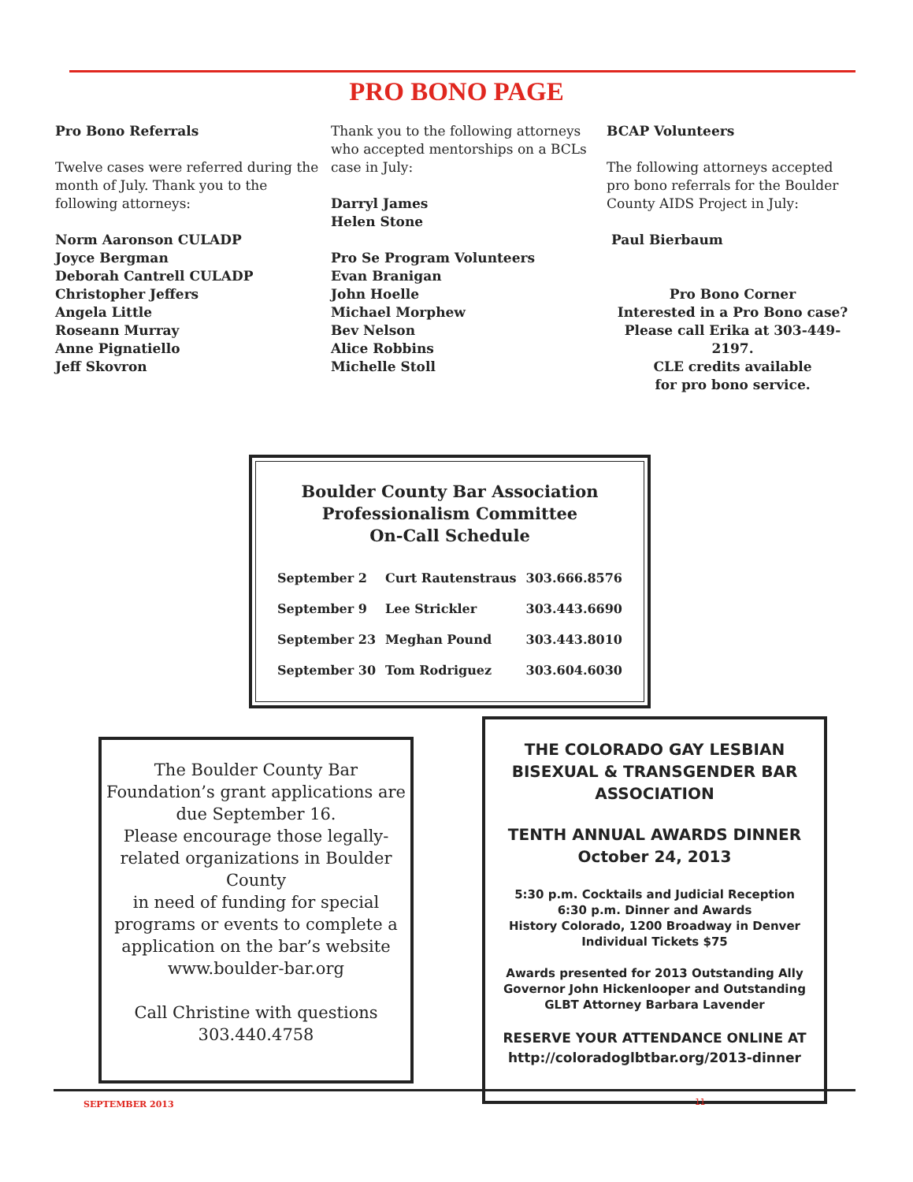PRO BONO PAGE
Pro Bono Referrals
Twelve cases were referred during the month of July. Thank you to the following attorneys:
Norm Aaronson CULADP
Joyce Bergman
Deborah Cantrell CULADP
Christopher Jeffers
Angela Little
Roseann Murray
Anne Pignatiello
Jeff Skovron
Thank you to the following attorneys who accepted mentorships on a BCLs case in July:
Darryl James
Helen Stone
Pro Se Program Volunteers
Evan Branigan
John Hoelle
Michael Morphew
Bev Nelson
Alice Robbins
Michelle Stoll
BCAP Volunteers
The following attorneys accepted pro bono referrals for the Boulder County AIDS Project in July:
Paul Bierbaum
Pro Bono Corner
Interested in a Pro Bono case?
Please call Erika at 303-449-2197.
CLE credits available
for pro bono service.
Boulder County Bar Association
Professionalism Committee
On-Call Schedule
| September 2 | Curt Rautenstraus | 303.666.8576 |
| September 9 | Lee Strickler | 303.443.6690 |
| September 23 | Meghan Pound | 303.443.8010 |
| September 30 | Tom Rodriguez | 303.604.6030 |
The Boulder County Bar Foundation’s grant applications are due September 16.
Please encourage those legally-related organizations in Boulder County
in need of funding for special programs or events to complete a application on the bar’s website www.boulder-bar.org
Call Christine with questions
303.440.4758
THE COLORADO GAY LESBIAN BISEXUAL & TRANSGENDER BAR ASSOCIATION
TENTH ANNUAL AWARDS DINNER
October 24, 2013
5:30 p.m. Cocktails and Judicial Reception
6:30 p.m. Dinner and Awards
History Colorado, 1200 Broadway in Denver
Individual Tickets $75
Awards presented for 2013 Outstanding Ally Governor John Hickenlooper and Outstanding GLBT Attorney Barbara Lavender
RESERVE YOUR ATTENDANCE ONLINE AT
http://coloradoglbtbar.org/2013-dinner
SEPTEMBER 2013 11